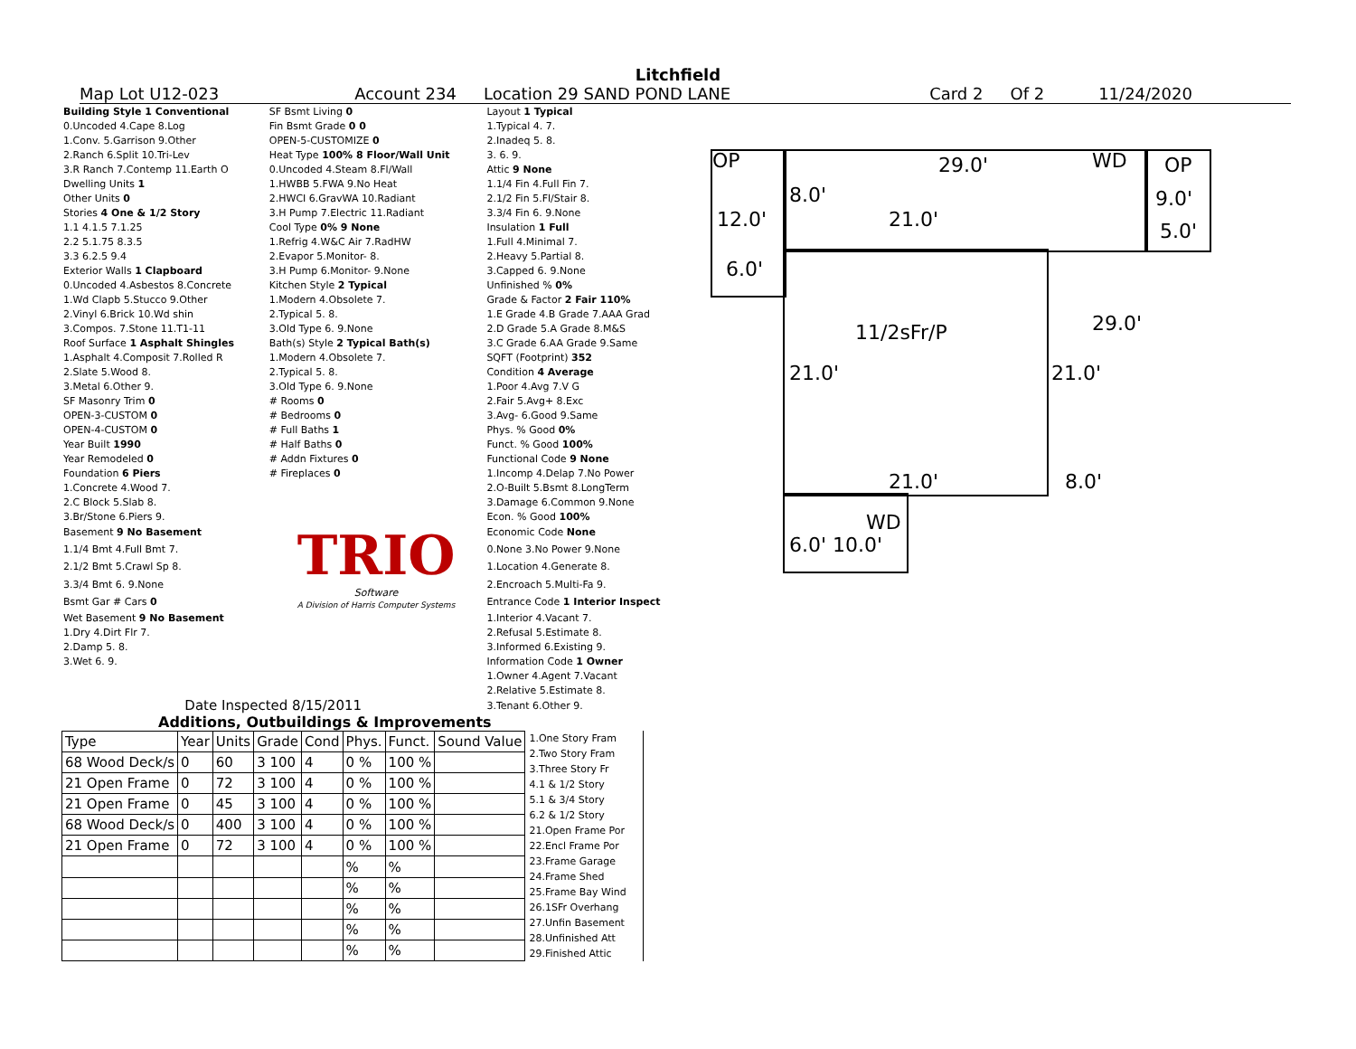Litchfield
Map Lot U12-023 Account 234 Location 29 SAND POND LANE Card 2 Of 2 11/24/2020
| Building Style 1 Conventional | SF Bsmt Living 0 | Layout 1 Typical |
| 0.Uncoded 4.Cape 8.Log | Fin Bsmt Grade 0 0 | 1.Typical 4. 7. |
| 1.Conv. 5.Garrison 9.Other | OPEN-5-CUSTOMIZE 0 | 2.Inadeq 5. 8. |
| 2.Ranch 6.Split 10.Tri-Lev | Heat Type 100% 8 Floor/Wall Unit | 3. 6. 9. |
| 3.R Ranch 7.Contemp 11.Earth O | 0.Uncoded 4.Steam 8.Fl/Wall | Attic 9 None |
| Dwelling Units 1 | 1.HWBB 5.FWA 9.No Heat | 1.1/4 Fin 4.Full Fin 7. |
| Other Units 0 | 2.HWCI 6.GravWA 10.Radiant | 2.1/2 Fin 5.Fl/Stair 8. |
| Stories 4 One & 1/2 Story | 3.H Pump 7.Electric 11.Radiant | 3.3/4 Fin 6. 9.None |
| 1.1 4.1.5 7.1.25 | Cool Type 0% 9 None | Insulation 1 Full |
| 2.2 5.1.75 8.3.5 | 1.Refrig 4.W&C Air 7.RadHW | 1.Full 4.Minimal 7. |
| 3.3 6.2.5 9.4 | 2.Evapor 5.Monitor- 8. | 2.Heavy 5.Partial 8. |
| Exterior Walls 1 Clapboard | 3.H Pump 6.Monitor- 9.None | 3.Capped 6. 9.None |
| 0.Uncoded 4.Asbestos 8.Concrete | Kitchen Style 2 Typical | Unfinished % 0% |
| 1.Wd Clapb 5.Stucco 9.Other | 1.Modern 4.Obsolete 7. | Grade & Factor 2 Fair 110% |
| 2.Vinyl 6.Brick 10.Wd shin | 2.Typical 5. 8. | 1.E Grade 4.B Grade 7.AAA Grad |
| 3.Compos. 7.Stone 11.T1-11 | 3.Old Type 6. 9.None | 2.D Grade 5.A Grade 8.M&S |
| Roof Surface 1 Asphalt Shingles | Bath(s) Style 2 Typical Bath(s) | 3.C Grade 6.AA Grade 9.Same |
| 1.Asphalt 4.Composit 7.Rolled R | 1.Modern 4.Obsolete 7. | SQFT (Footprint) 352 |
| 2.Slate 5.Wood 8. | 2.Typical 5. 8. | Condition 4 Average |
| 3.Metal 6.Other 9. | 3.Old Type 6. 9.None | 1.Poor 4.Avg 7.V G |
| SF Masonry Trim 0 | # Rooms 0 | 2.Fair 5.Avg+ 8.Exc |
| OPEN-3-CUSTOM 0 | # Bedrooms 0 | 3.Avg- 6.Good 9.Same |
| OPEN-4-CUSTOM 0 | # Full Baths 1 | Phys. % Good 0% |
| Year Built 1990 | # Half Baths 0 | Funct. % Good 100% |
| Year Remodeled 0 | # Addn Fixtures 0 | Functional Code 9 None |
| Foundation 6 Piers | # Fireplaces 0 | 1.Incomp 4.Delap 7.No Power |
| 1.Concrete 4.Wood 7. | | 2.O-Built 5.Bsmt 8.LongTerm |
| 2.C Block 5.Slab 8. | | 3.Damage 6.Common 9.None |
| 3.Br/Stone 6.Piers 9. | | Econ. % Good 100% |
| Basement 9 No Basement | TRIO Software A Division of Harris Computer Systems | Economic Code None |
| 1.1/4 Bmt 4.Full Bmt 7. | | 0.None 3.No Power 9.None |
| 2.1/2 Bmt 5.Crawl Sp 8. | | 1.Location 4.Generate 8. |
| 3.3/4 Bmt 6. 9.None | | 2.Encroach 5.Multi-Fa 9. |
| Bsmt Gar # Cars 0 | | Entrance Code 1 Interior Inspect |
| Wet Basement 9 No Basement | | 1.Interior 4.Vacant 7. |
| 1.Dry 4.Dirt Flr 7. | | 2.Refusal 5.Estimate 8. |
| 2.Damp 5. 8. | | 3.Informed 6.Existing 9. |
| 3.Wet 6. 9. | | Information Code 1 Owner |
| | | 1.Owner 4.Agent 7.Vacant |
| | | 2.Relative 5.Estimate 8. |
| Date Inspected 8/15/2011 | | 3.Tenant 6.Other 9. |
OP 29.0' WD OP
8.0' 9.0'
12.0' 21.0' 5.0'
6.0'
29.0' 11/2sFr/P
21.0' 21.0'
21.0' 8.0'
WD
6.0' 10.0'
Additions, Outbuildings & Improvements
| Type | Year | Units | Grade | Cond | Phys. | Funct. | Sound Value |
| --- | --- | --- | --- | --- | --- | --- | --- |
| 68 Wood Deck/s | 0 | 60 | 3 100 | 4 | 0 % | 100 % | |
| 21 Open Frame | 0 | 72 | 3 100 | 4 | 0 % | 100 % | |
| 21 Open Frame | 0 | 45 | 3 100 | 4 | 0 % | 100 % | |
| 68 Wood Deck/s | 0 | 400 | 3 100 | 4 | 0 % | 100 % | |
| 21 Open Frame | 0 | 72 | 3 100 | 4 | 0 % | 100 % | |
| | | | | | % | % | |
| | | | | | % | % | |
| | | | | | % | % | |
| | | | | | % | % | |
| | | | | | % | % | |
1.One Story Fram
2.Two Story Fram
3.Three Story Fr
4.1 & 1/2 Story
5.1 & 3/4 Story
6.2 & 1/2 Story
21.Open Frame Por
22.Encl Frame Por
23.Frame Garage
24.Frame Shed
25.Frame Bay Wind
26.1SFr Overhang
27.Unfin Basement
28.Unfinished Att
29.Finished Attic